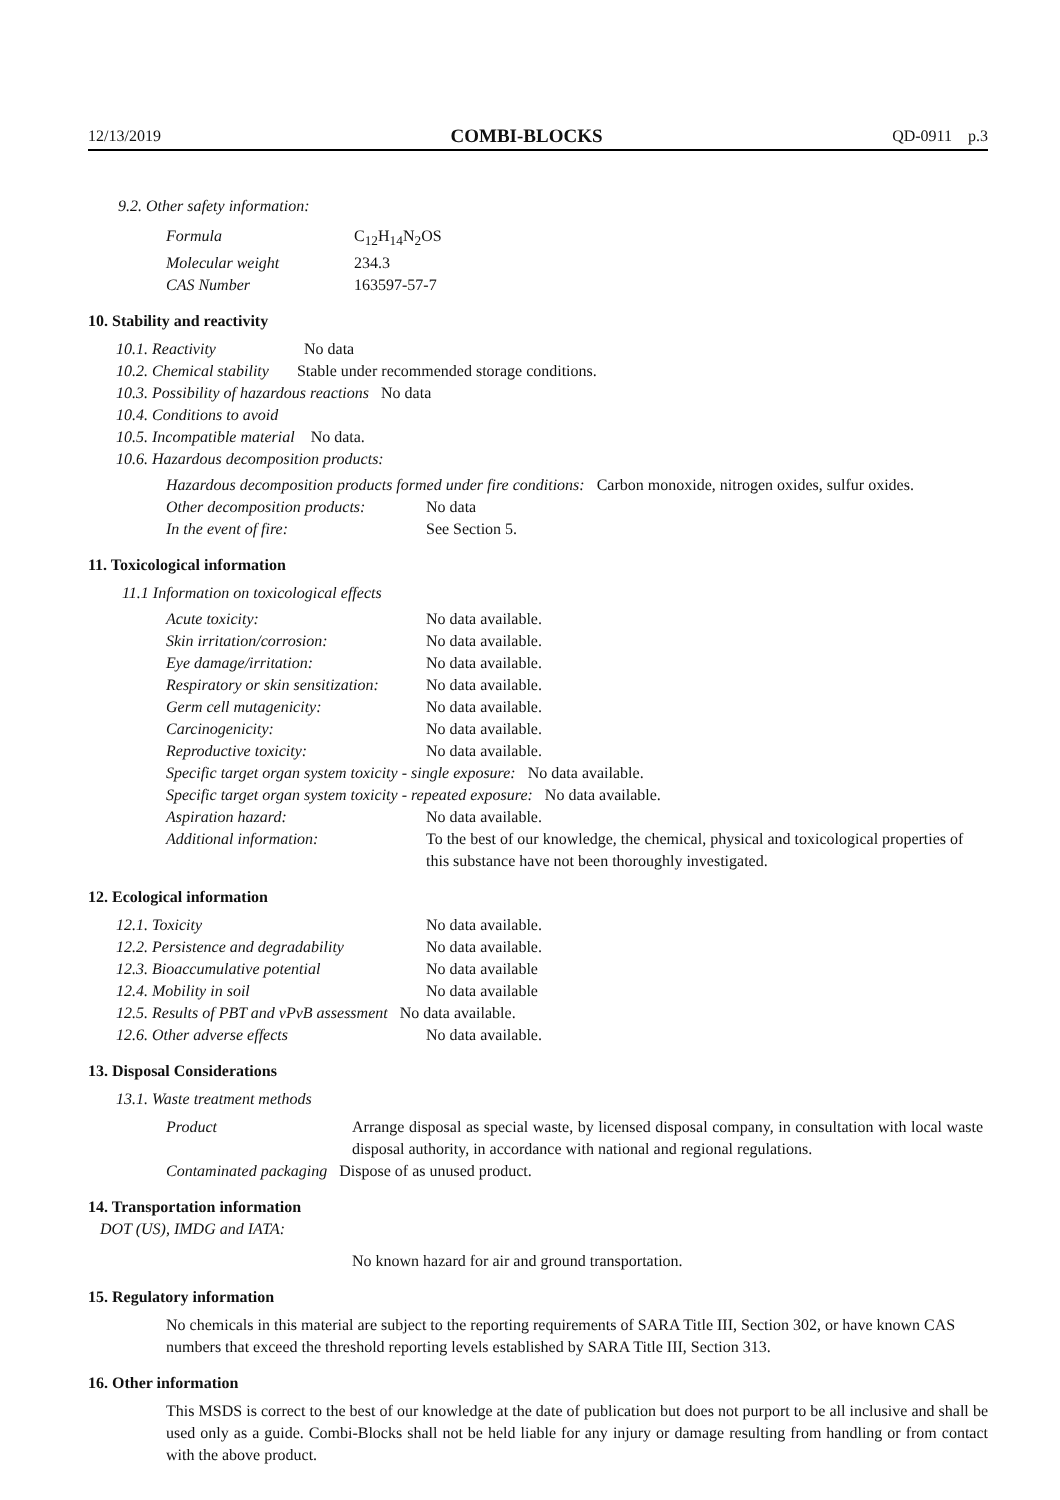12/13/2019 COMBI-BLOCKS QD-0911 p.3
9.2. Other safety information:
| Formula | C<sub>12</sub>H<sub>14</sub>N<sub>2</sub>OS |
| Molecular weight | 234.3 |
| CAS Number | 163597-57-7 |
10. Stability and reactivity
10.1. Reactivity No data
10.2. Chemical stability Stable under recommended storage conditions.
10.3. Possibility of hazardous reactions No data
10.4. Conditions to avoid
10.5. Incompatible material No data.
10.6. Hazardous decomposition products:
Hazardous decomposition products formed under fire conditions: Carbon monoxide, nitrogen oxides, sulfur oxides.
| Other decomposition products: | No data |
| In the event of fire: | See Section 5. |
11. Toxicological information
11.1 Information on toxicological effects
| Acute toxicity: | No data available. |
| Skin irritation/corrosion: | No data available. |
| Eye damage/irritation: | No data available. |
| Respiratory or skin sensitization: | No data available. |
| Germ cell mutagenicity: | No data available. |
| Carcinogenicity: | No data available. |
| Reproductive toxicity: | No data available. |
| Specific target organ system toxicity - single exposure: No data available. | |
| Specific target organ system toxicity - repeated exposure: No data available. | |
| Aspiration hazard: | No data available. |
| Additional information: | To the best of our knowledge, the chemical, physical and toxicological properties of this substance have not been thoroughly investigated. |
12. Ecological information
| 12.1. Toxicity | No data available. |
| 12.2. Persistence and degradability | No data available. |
| 12.3. Bioaccumulative potential | No data available |
| 12.4. Mobility in soil | No data available |
| 12.5. Results of PBT and vPvB assessment No data available. | |
| 12.6. Other adverse effects | No data available. |
13. Disposal Considerations
13.1. Waste treatment methods
| Product | Arrange disposal as special waste, by licensed disposal company, in consultation with local waste disposal authority, in accordance with national and regional regulations. |
| Contaminated packaging Dispose of as unused product. | |
14. Transportation information
DOT (US), IMDG and IATA:
No known hazard for air and ground transportation.
15. Regulatory information
No chemicals in this material are subject to the reporting requirements of SARA Title III, Section 302, or have known CAS numbers that exceed the threshold reporting levels established by SARA Title III, Section 313.
16. Other information
This MSDS is correct to the best of our knowledge at the date of publication but does not purport to be all inclusive and shall be used only as a guide. Combi-Blocks shall not be held liable for any injury or damage resulting from handling or from contact with the above product.